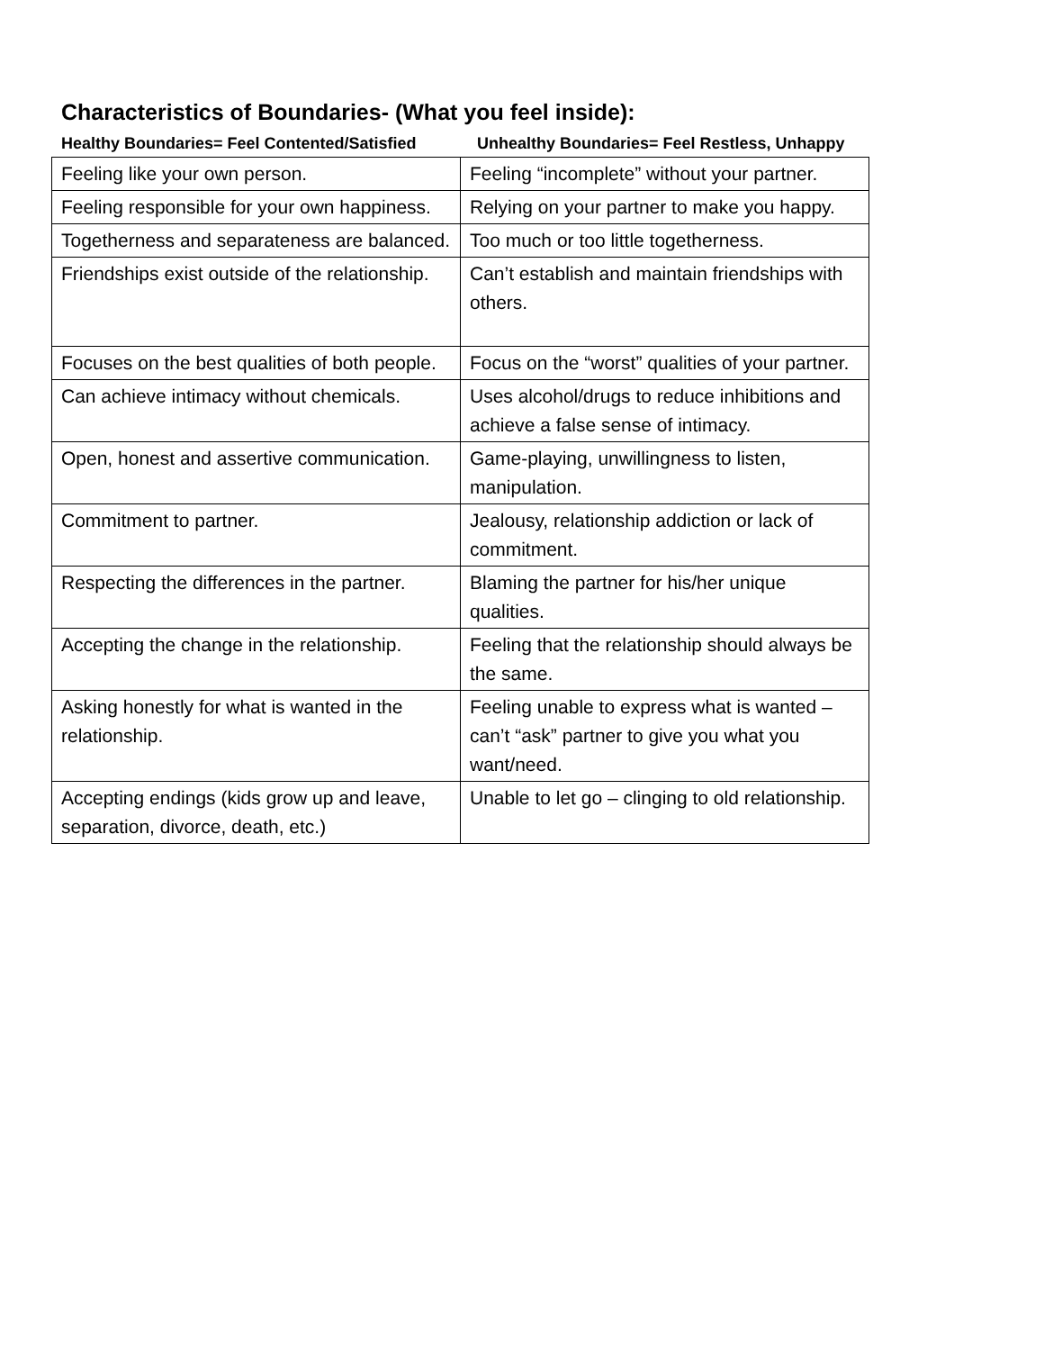Characteristics of Boundaries- (What you feel inside):
Healthy Boundaries= Feel Contented/Satisfied Unhealthy Boundaries= Feel Restless, Unhappy
| Feeling like your own person. | Feeling “incomplete” without your partner. |
| Feeling responsible for your own happiness. | Relying on your partner to make you happy. |
| Togetherness and separateness are balanced. | Too much or too little togetherness. |
| Friendships exist outside of the relationship. | Can’t establish and maintain friendships with others. |
| Focuses on the best qualities of both people. | Focus on the “worst” qualities of your partner. |
| Can achieve intimacy without chemicals. | Uses alcohol/drugs to reduce inhibitions and achieve a false sense of intimacy. |
| Open, honest and assertive communication. | Game-playing, unwillingness to listen, manipulation. |
| Commitment to partner. | Jealousy, relationship addiction or lack of commitment. |
| Respecting the differences in the partner. | Blaming the partner for his/her unique qualities. |
| Accepting the change in the relationship. | Feeling that the relationship should always be the same. |
| Asking honestly for what is wanted in the relationship. | Feeling unable to express what is wanted – can’t “ask” partner to give you what you want/need. |
| Accepting endings (kids grow up and leave, separation, divorce, death, etc.) | Unable to let go – clinging to old relationship. |